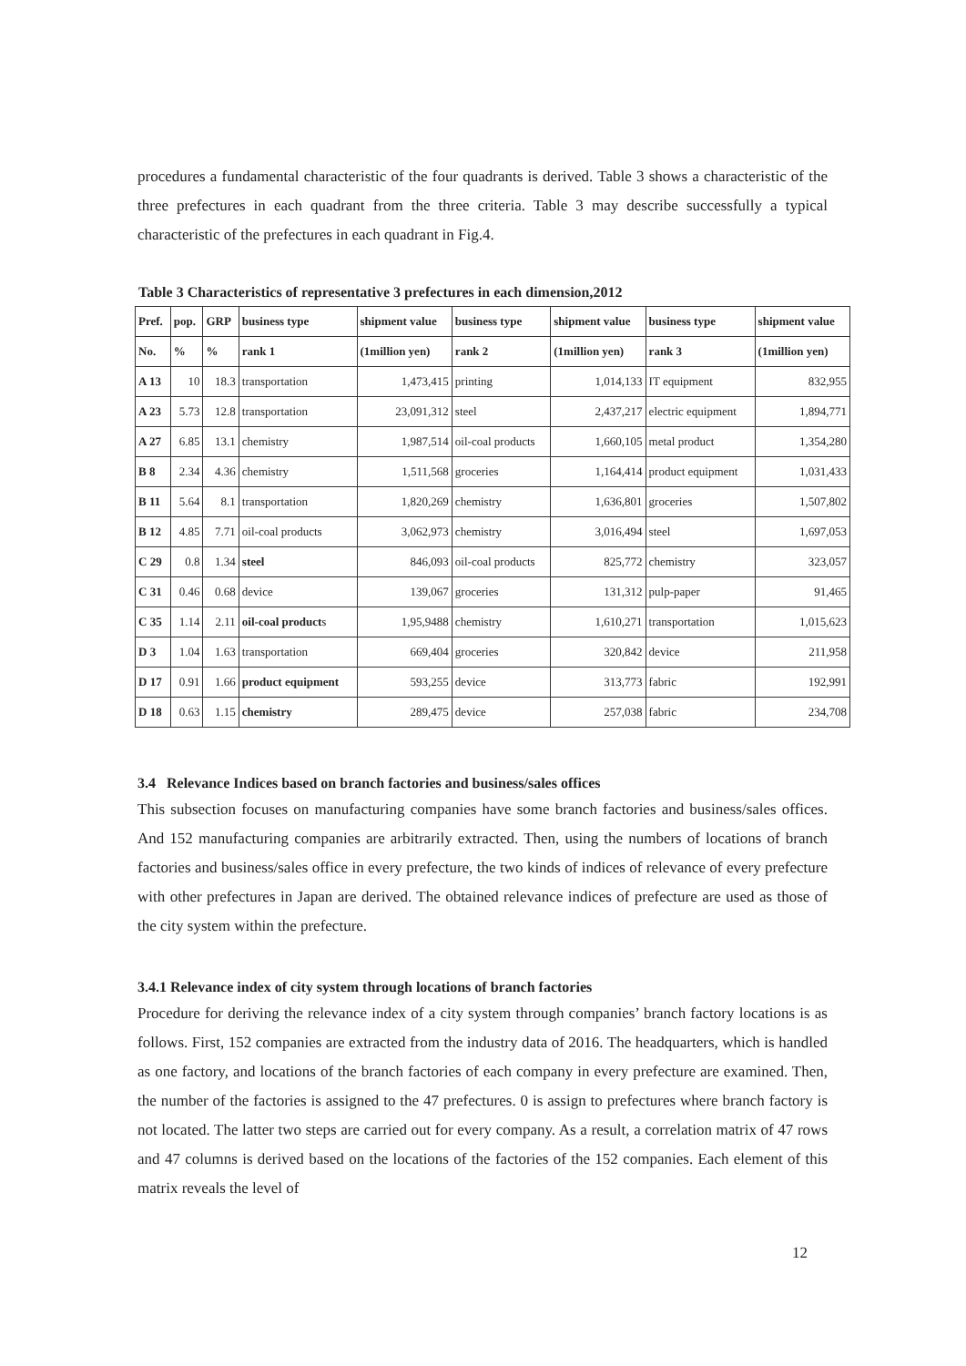procedures a fundamental characteristic of the four quadrants is derived. Table 3 shows a characteristic of the three prefectures in each quadrant from the three criteria. Table 3 may describe successfully a typical characteristic of the prefectures in each quadrant in Fig.4.
Table 3 Characteristics of representative 3 prefectures in each dimension,2012
| Pref. | pop. | GRP | business type | shipment value | business type | shipment value | business type | shipment value |
| --- | --- | --- | --- | --- | --- | --- | --- | --- |
| No. | % | % | rank 1 | (1million yen) | rank 2 | (1million yen) | rank 3 | (1million yen) |
| A 13 | 10 | 18.3 | transportation | 1,473,415 | printing | 1,014,133 | IT equipment | 832,955 |
| A 23 | 5.73 | 12.8 | transportation | 23,091,312 | steel | 2,437,217 | electric equipment | 1,894,771 |
| A 27 | 6.85 | 13.1 | chemistry | 1,987,514 | oil-coal products | 1,660,105 | metal product | 1,354,280 |
| B 8 | 2.34 | 4.36 | chemistry | 1,511,568 | groceries | 1,164,414 | product equipment | 1,031,433 |
| B 11 | 5.64 | 8.1 | transportation | 1,820,269 | chemistry | 1,636,801 | groceries | 1,507,802 |
| B 12 | 4.85 | 7.71 | oil-coal products | 3,062,973 | chemistry | 3,016,494 | steel | 1,697,053 |
| C 29 | 0.8 | 1.34 | steel | 846,093 | oil-coal products | 825,772 | chemistry | 323,057 |
| C 31 | 0.46 | 0.68 | device | 139,067 | groceries | 131,312 | pulp-paper | 91,465 |
| C 35 | 1.14 | 2.11 | oil-coal product s | 1,95,9488 | chemistry | 1,610,271 | transportation | 1,015,623 |
| D 3 | 1.04 | 1.63 | transportation | 669,404 | groceries | 320,842 | device | 211,958 |
| D 17 | 0.91 | 1.66 | product equipment | 593,255 | device | 313,773 | fabric | 192,991 |
| D 18 | 0.63 | 1.15 | chemistry | 289,475 | device | 257,038 | fabric | 234,708 |
3.4 Relevance Indices based on branch factories and business/sales offices
This subsection focuses on manufacturing companies have some branch factories and business/sales offices. And 152 manufacturing companies are arbitrarily extracted. Then, using the numbers of locations of branch factories and business/sales office in every prefecture, the two kinds of indices of relevance of every prefecture with other prefectures in Japan are derived. The obtained relevance indices of prefecture are used as those of the city system within the prefecture.
3.4.1 Relevance index of city system through locations of branch factories
Procedure for deriving the relevance index of a city system through companies’ branch factory locations is as follows. First, 152 companies are extracted from the industry data of 2016. The headquarters, which is handled as one factory, and locations of the branch factories of each company in every prefecture are examined. Then, the number of the factories is assigned to the 47 prefectures. 0 is assign to prefectures where branch factory is not located. The latter two steps are carried out for every company. As a result, a correlation matrix of 47 rows and 47 columns is derived based on the locations of the factories of the 152 companies. Each element of this matrix reveals the level of
12